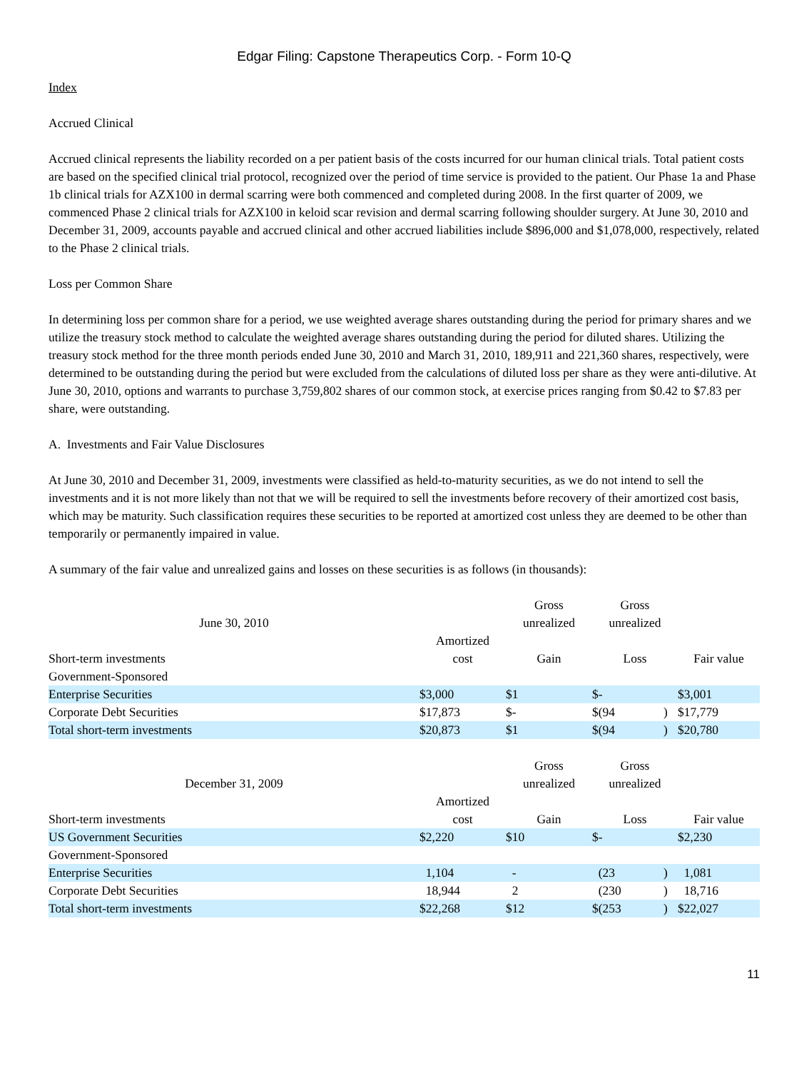Edgar Filing: Capstone Therapeutics Corp. - Form 10-Q
Index
Accrued Clinical
Accrued clinical represents the liability recorded on a per patient basis of the costs incurred for our human clinical trials. Total patient costs are based on the specified clinical trial protocol, recognized over the period of time service is provided to the patient. Our Phase 1a and Phase 1b clinical trials for AZX100 in dermal scarring were both commenced and completed during 2008. In the first quarter of 2009, we commenced Phase 2 clinical trials for AZX100 in keloid scar revision and dermal scarring following shoulder surgery. At June 30, 2010 and December 31, 2009, accounts payable and accrued clinical and other accrued liabilities include $896,000 and $1,078,000, respectively, related to the Phase 2 clinical trials.
Loss per Common Share
In determining loss per common share for a period, we use weighted average shares outstanding during the period for primary shares and we utilize the treasury stock method to calculate the weighted average shares outstanding during the period for diluted shares. Utilizing the treasury stock method for the three month periods ended June 30, 2010 and March 31, 2010, 189,911 and 221,360 shares, respectively, were determined to be outstanding during the period but were excluded from the calculations of diluted loss per share as they were anti-dilutive. At June 30, 2010, options and warrants to purchase 3,759,802 shares of our common stock, at exercise prices ranging from $0.42 to $7.83 per share, were outstanding.
A. Investments and Fair Value Disclosures
At June 30, 2010 and December 31, 2009, investments were classified as held-to-maturity securities, as we do not intend to sell the investments and it is not more likely than not that we will be required to sell the investments before recovery of their amortized cost basis, which may be maturity. Such classification requires these securities to be reported at amortized cost unless they are deemed to be other than temporarily or permanently impaired in value.
A summary of the fair value and unrealized gains and losses on these securities is as follows (in thousands):
| June 30, 2010 | | Gross unrealized | Gross unrealized | | |
| --- | --- | --- | --- | --- | --- |
| Short-term investments | Amortized cost | Gain | Loss | | Fair value |
| Government-Sponsored | | | | | |
| Enterprise Securities | $3,000 | $1 | $- | | $3,001 |
| Corporate Debt Securities | $17,873 | $- | $(94 | ) | $17,779 |
| Total short-term investments | $20,873 | $1 | $(94 | ) | $20,780 |
| December 31, 2009 | | Gross unrealized | Gross unrealized | | |
| --- | --- | --- | --- | --- | --- |
| Short-term investments | Amortized cost | Gain | Loss | | Fair value |
| US Government Securities | $2,220 | $10 | $- | | $2,230 |
| Government-Sponsored | | | | | |
| Enterprise Securities | 1,104 | - | (23 | ) | 1,081 |
| Corporate Debt Securities | 18,944 | 2 | (230 | ) | 18,716 |
| Total short-term investments | $22,268 | $12 | $(253 | ) | $22,027 |
11